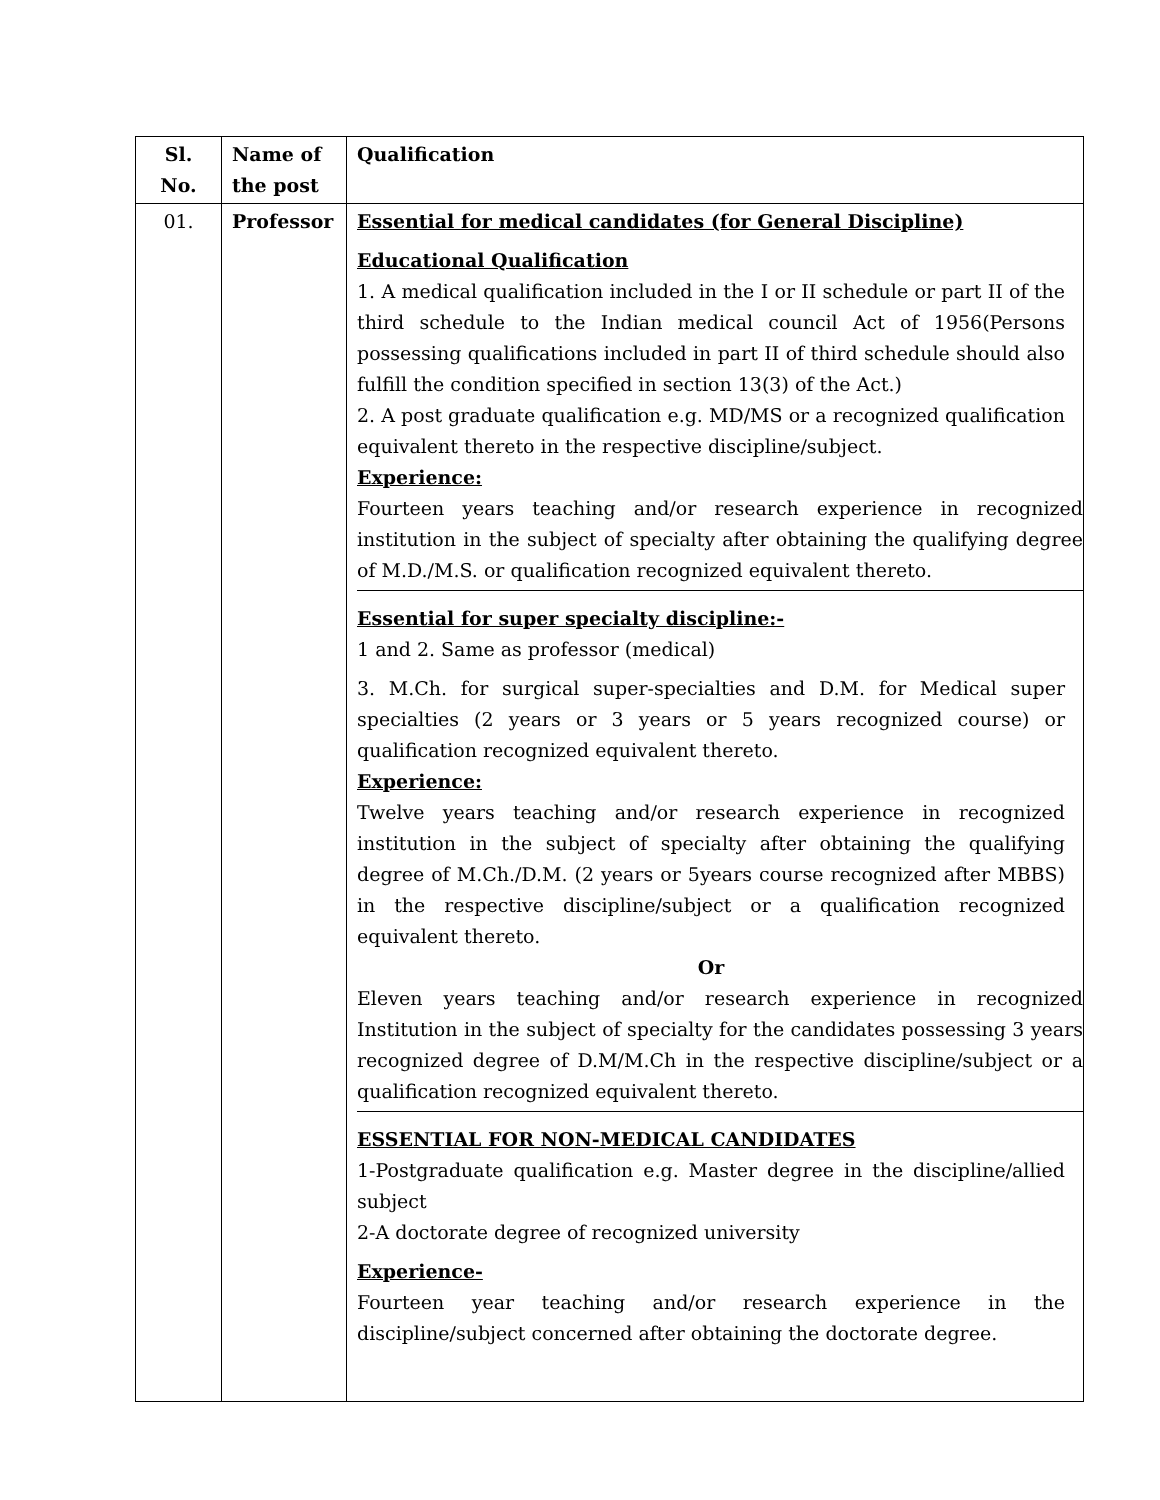| Sl. No. | Name of the post | Qualification |
| --- | --- | --- |
| 01. | Professor | Essential for medical candidates (for General Discipline) Educational Qualification 1. A medical qualification included in the I or II schedule or part II of the third schedule to the Indian medical council Act of 1956(Persons possessing qualifications included in part II of third schedule should also fulfill the condition specified in section 13(3) of the Act.) 2. A post graduate qualification e.g. MD/MS or a recognized qualification equivalent thereto in the respective discipline/subject. Experience: Fourteen years teaching and/or research experience in recognized institution in the subject of specialty after obtaining the qualifying degree of M.D./M.S. or qualification recognized equivalent thereto. Essential for super specialty discipline:- 1 and 2. Same as professor (medical) 3. M.Ch. for surgical super-specialties and D.M. for Medical super specialties (2 years or 3 years or 5 years recognized course) or qualification recognized equivalent thereto. Experience: Twelve years teaching and/or research experience in recognized institution in the subject of specialty after obtaining the qualifying degree of M.Ch./D.M. (2 years or 5years course recognized after MBBS) in the respective discipline/subject or a qualification recognized equivalent thereto. Or Eleven years teaching and/or research experience in recognized Institution in the subject of specialty for the candidates possessing 3 years recognized degree of D.M/M.Ch in the respective discipline/subject or a qualification recognized equivalent thereto. ESSENTIAL FOR NON-MEDICAL CANDIDATES 1-Postgraduate qualification e.g. Master degree in the discipline/allied subject 2-A doctorate degree of recognized university Experience- Fourteen year teaching and/or research experience in the discipline/subject concerned after obtaining the doctorate degree. |